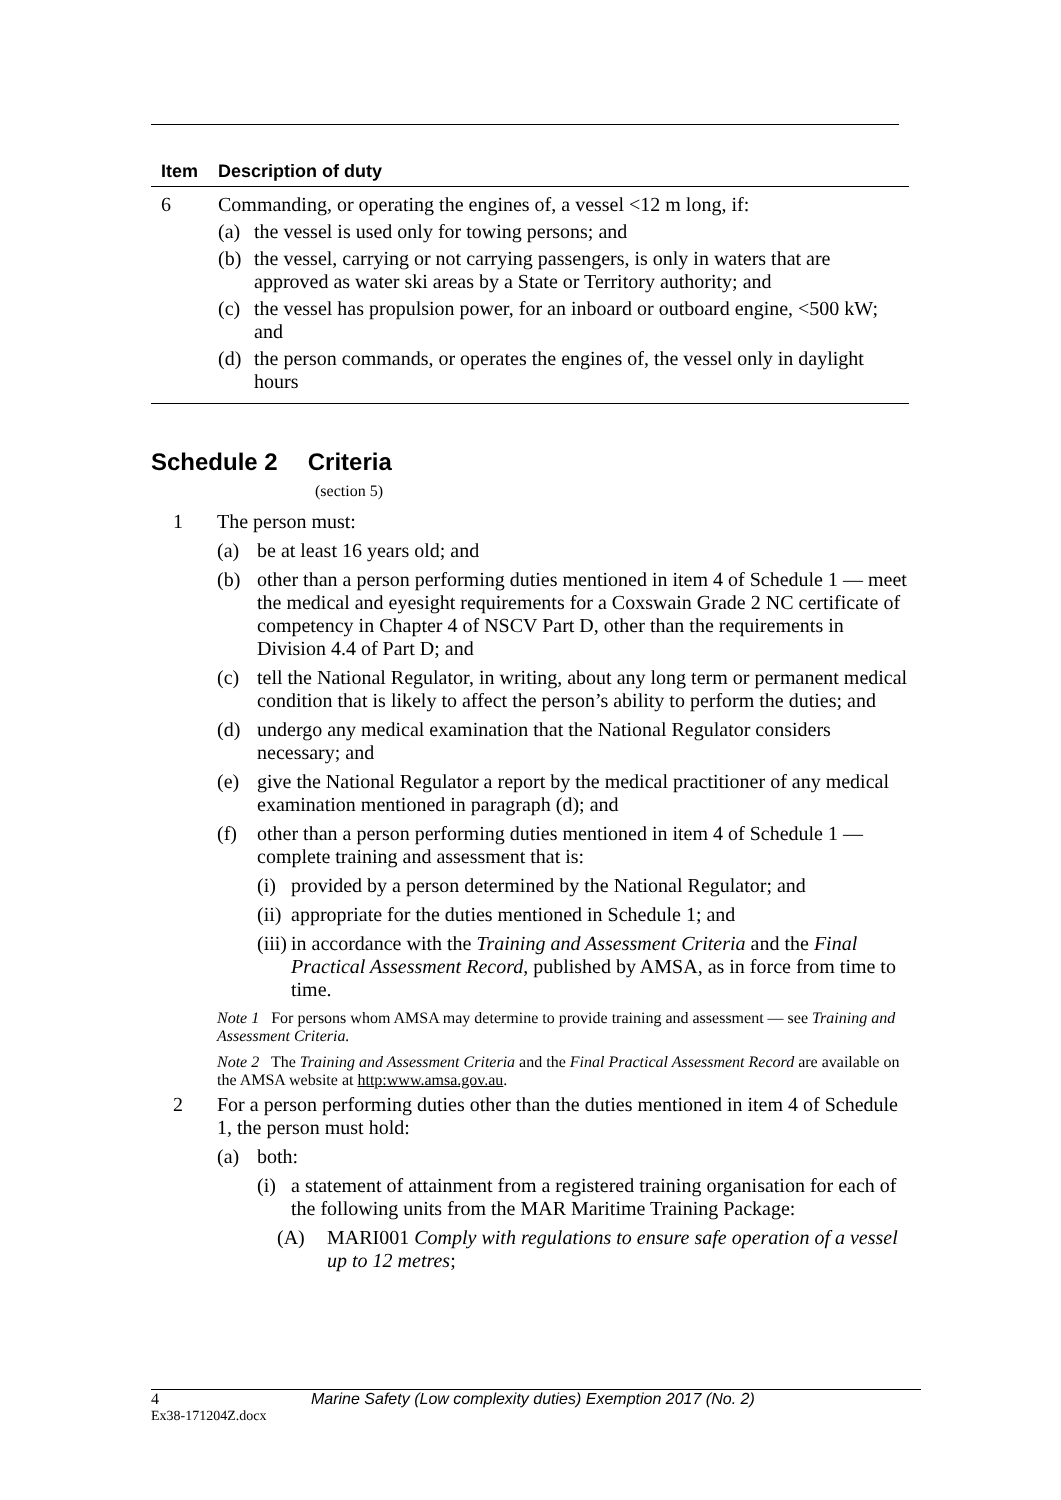| Item | Description of duty |
| --- | --- |
| 6 | Commanding, or operating the engines of, a vessel <12 m long, if: (a) the vessel is used only for towing persons; and (b) the vessel, carrying or not carrying passengers, is only in waters that are approved as water ski areas by a State or Territory authority; and (c) the vessel has propulsion power, for an inboard or outboard engine, <500 kW; and (d) the person commands, or operates the engines of, the vessel only in daylight hours |
Schedule 2 Criteria
(section 5)
1 The person must:
(a) be at least 16 years old; and
(b) other than a person performing duties mentioned in item 4 of Schedule 1 — meet the medical and eyesight requirements for a Coxswain Grade 2 NC certificate of competency in Chapter 4 of NSCV Part D, other than the requirements in Division 4.4 of Part D; and
(c) tell the National Regulator, in writing, about any long term or permanent medical condition that is likely to affect the person’s ability to perform the duties; and
(d) undergo any medical examination that the National Regulator considers necessary; and
(e) give the National Regulator a report by the medical practitioner of any medical examination mentioned in paragraph (d); and
(f) other than a person performing duties mentioned in item 4 of Schedule 1 — complete training and assessment that is:
(i) provided by a person determined by the National Regulator; and
(ii) appropriate for the duties mentioned in Schedule 1; and
(iii) in accordance with the Training and Assessment Criteria and the Final Practical Assessment Record, published by AMSA, as in force from time to time.
Note 1 For persons whom AMSA may determine to provide training and assessment — see Training and Assessment Criteria.
Note 2 The Training and Assessment Criteria and the Final Practical Assessment Record are available on the AMSA website at http:www.amsa.gov.au.
2 For a person performing duties other than the duties mentioned in item 4 of Schedule 1, the person must hold:
(a) both:
(i) a statement of attainment from a registered training organisation for each of the following units from the MAR Maritime Training Package:
(A) MARI001 Comply with regulations to ensure safe operation of a vessel up to 12 metres;
4
Marine Safety (Low complexity duties) Exemption 2017 (No. 2)
Ex38-171204Z.docx